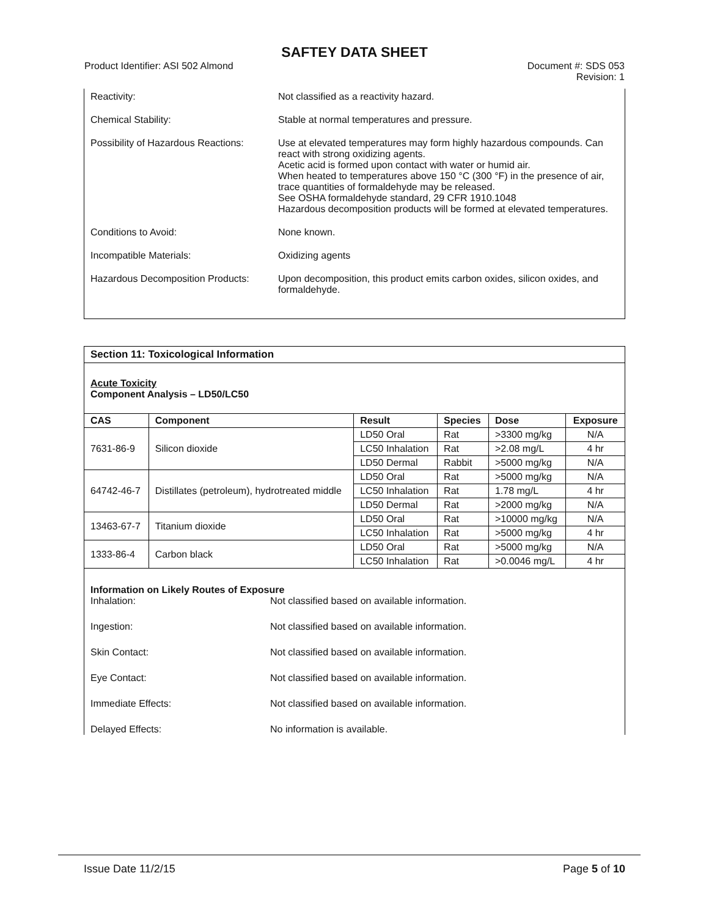SAFTEY DATA SHEET
Product Identifier: ASI 502 Almond
Document #: SDS 053
Revision: 1
Reactivity: Not classified as a reactivity hazard.
Chemical Stability: Stable at normal temperatures and pressure.
Possibility of Hazardous Reactions:
Use at elevated temperatures may form highly hazardous compounds. Can react with strong oxidizing agents.
Acetic acid is formed upon contact with water or humid air.
When heated to temperatures above 150 °C (300 °F) in the presence of air, trace quantities of formaldehyde may be released.
See OSHA formaldehyde standard, 29 CFR 1910.1048
Hazardous decomposition products will be formed at elevated temperatures.
Conditions to Avoid: None known.
Incompatible Materials: Oxidizing agents
Hazardous Decomposition Products:
Upon decomposition, this product emits carbon oxides, silicon oxides, and formaldehyde.
Section 11: Toxicological Information
Acute Toxicity
Component Analysis – LD50/LC50
| CAS | Component | Result | Species | Dose | Exposure |
| --- | --- | --- | --- | --- | --- |
| 7631-86-9 | Silicon dioxide | LD50 Oral | Rat | >3300 mg/kg | N/A |
| | | LC50 Inhalation | Rat | >2.08 mg/L | 4 hr |
| | | LD50 Dermal | Rabbit | >5000 mg/kg | N/A |
| 64742-46-7 | Distillates (petroleum), hydrotreated middle | LD50 Oral | Rat | >5000 mg/kg | N/A |
| | | LC50 Inhalation | Rat | 1.78 mg/L | 4 hr |
| | | LD50 Dermal | Rat | >2000 mg/kg | N/A |
| 13463-67-7 | Titanium dioxide | LD50 Oral | Rat | >10000 mg/kg | N/A |
| | | LC50 Inhalation | Rat | >5000 mg/kg | 4 hr |
| 1333-86-4 | Carbon black | LD50 Oral | Rat | >5000 mg/kg | N/A |
| | | LC50 Inhalation | Rat | >0.0046 mg/L | 4 hr |
Information on Likely Routes of Exposure
Inhalation: Not classified based on available information.
Ingestion: Not classified based on available information.
Skin Contact: Not classified based on available information.
Eye Contact: Not classified based on available information.
Immediate Effects: Not classified based on available information.
Delayed Effects: No information is available.
Issue Date 11/2/15 Page 5 of 10